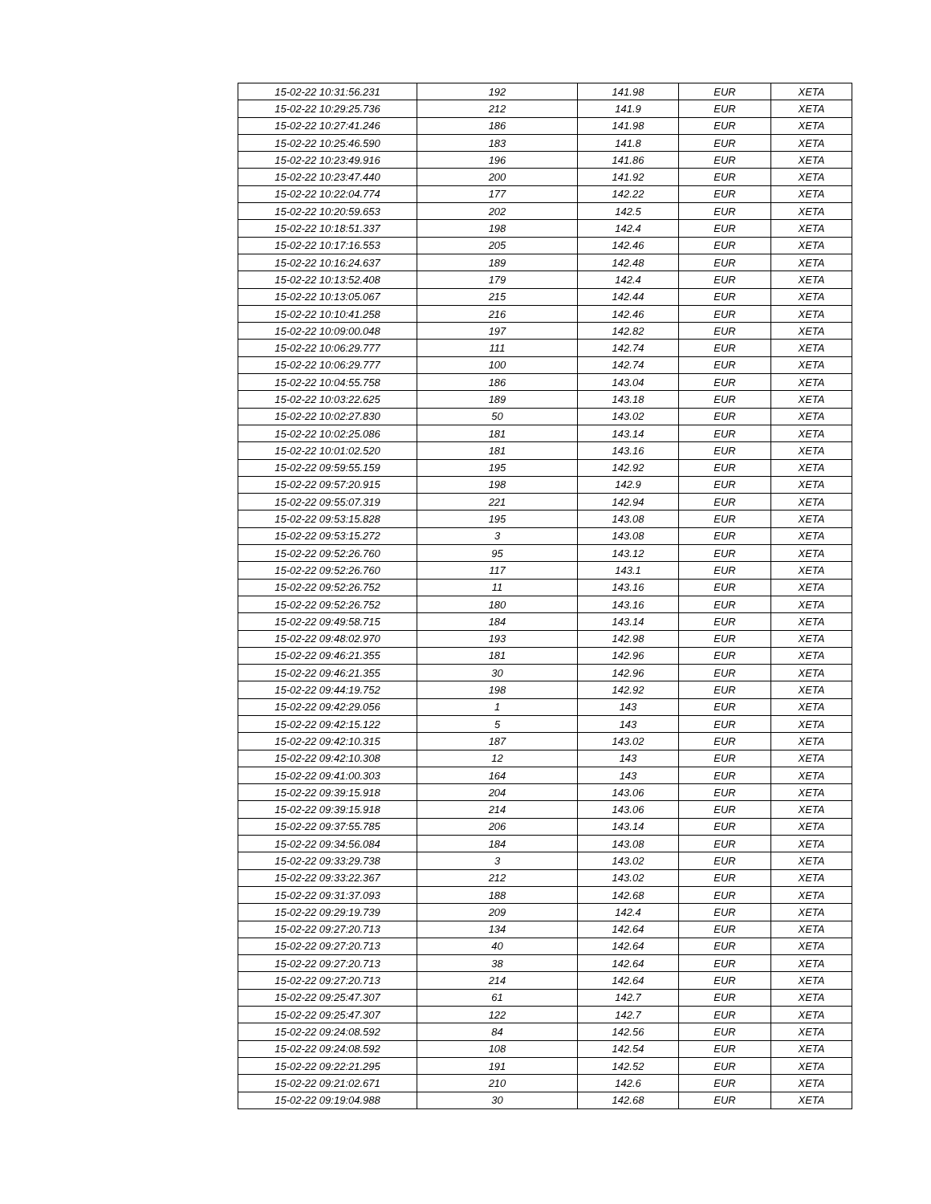| 15-02-22 10:31:56.231 | 192 | 141.98 | EUR | XETA |
| 15-02-22 10:29:25.736 | 212 | 141.9 | EUR | XETA |
| 15-02-22 10:27:41.246 | 186 | 141.98 | EUR | XETA |
| 15-02-22 10:25:46.590 | 183 | 141.8 | EUR | XETA |
| 15-02-22 10:23:49.916 | 196 | 141.86 | EUR | XETA |
| 15-02-22 10:23:47.440 | 200 | 141.92 | EUR | XETA |
| 15-02-22 10:22:04.774 | 177 | 142.22 | EUR | XETA |
| 15-02-22 10:20:59.653 | 202 | 142.5 | EUR | XETA |
| 15-02-22 10:18:51.337 | 198 | 142.4 | EUR | XETA |
| 15-02-22 10:17:16.553 | 205 | 142.46 | EUR | XETA |
| 15-02-22 10:16:24.637 | 189 | 142.48 | EUR | XETA |
| 15-02-22 10:13:52.408 | 179 | 142.4 | EUR | XETA |
| 15-02-22 10:13:05.067 | 215 | 142.44 | EUR | XETA |
| 15-02-22 10:10:41.258 | 216 | 142.46 | EUR | XETA |
| 15-02-22 10:09:00.048 | 197 | 142.82 | EUR | XETA |
| 15-02-22 10:06:29.777 | 111 | 142.74 | EUR | XETA |
| 15-02-22 10:06:29.777 | 100 | 142.74 | EUR | XETA |
| 15-02-22 10:04:55.758 | 186 | 143.04 | EUR | XETA |
| 15-02-22 10:03:22.625 | 189 | 143.18 | EUR | XETA |
| 15-02-22 10:02:27.830 | 50 | 143.02 | EUR | XETA |
| 15-02-22 10:02:25.086 | 181 | 143.14 | EUR | XETA |
| 15-02-22 10:01:02.520 | 181 | 143.16 | EUR | XETA |
| 15-02-22 09:59:55.159 | 195 | 142.92 | EUR | XETA |
| 15-02-22 09:57:20.915 | 198 | 142.9 | EUR | XETA |
| 15-02-22 09:55:07.319 | 221 | 142.94 | EUR | XETA |
| 15-02-22 09:53:15.828 | 195 | 143.08 | EUR | XETA |
| 15-02-22 09:53:15.272 | 3 | 143.08 | EUR | XETA |
| 15-02-22 09:52:26.760 | 95 | 143.12 | EUR | XETA |
| 15-02-22 09:52:26.760 | 117 | 143.1 | EUR | XETA |
| 15-02-22 09:52:26.752 | 11 | 143.16 | EUR | XETA |
| 15-02-22 09:52:26.752 | 180 | 143.16 | EUR | XETA |
| 15-02-22 09:49:58.715 | 184 | 143.14 | EUR | XETA |
| 15-02-22 09:48:02.970 | 193 | 142.98 | EUR | XETA |
| 15-02-22 09:46:21.355 | 181 | 142.96 | EUR | XETA |
| 15-02-22 09:46:21.355 | 30 | 142.96 | EUR | XETA |
| 15-02-22 09:44:19.752 | 198 | 142.92 | EUR | XETA |
| 15-02-22 09:42:29.056 | 1 | 143 | EUR | XETA |
| 15-02-22 09:42:15.122 | 5 | 143 | EUR | XETA |
| 15-02-22 09:42:10.315 | 187 | 143.02 | EUR | XETA |
| 15-02-22 09:42:10.308 | 12 | 143 | EUR | XETA |
| 15-02-22 09:41:00.303 | 164 | 143 | EUR | XETA |
| 15-02-22 09:39:15.918 | 204 | 143.06 | EUR | XETA |
| 15-02-22 09:39:15.918 | 214 | 143.06 | EUR | XETA |
| 15-02-22 09:37:55.785 | 206 | 143.14 | EUR | XETA |
| 15-02-22 09:34:56.084 | 184 | 143.08 | EUR | XETA |
| 15-02-22 09:33:29.738 | 3 | 143.02 | EUR | XETA |
| 15-02-22 09:33:22.367 | 212 | 143.02 | EUR | XETA |
| 15-02-22 09:31:37.093 | 188 | 142.68 | EUR | XETA |
| 15-02-22 09:29:19.739 | 209 | 142.4 | EUR | XETA |
| 15-02-22 09:27:20.713 | 134 | 142.64 | EUR | XETA |
| 15-02-22 09:27:20.713 | 40 | 142.64 | EUR | XETA |
| 15-02-22 09:27:20.713 | 38 | 142.64 | EUR | XETA |
| 15-02-22 09:27:20.713 | 214 | 142.64 | EUR | XETA |
| 15-02-22 09:25:47.307 | 61 | 142.7 | EUR | XETA |
| 15-02-22 09:25:47.307 | 122 | 142.7 | EUR | XETA |
| 15-02-22 09:24:08.592 | 84 | 142.56 | EUR | XETA |
| 15-02-22 09:24:08.592 | 108 | 142.54 | EUR | XETA |
| 15-02-22 09:22:21.295 | 191 | 142.52 | EUR | XETA |
| 15-02-22 09:21:02.671 | 210 | 142.6 | EUR | XETA |
| 15-02-22 09:19:04.988 | 30 | 142.68 | EUR | XETA |